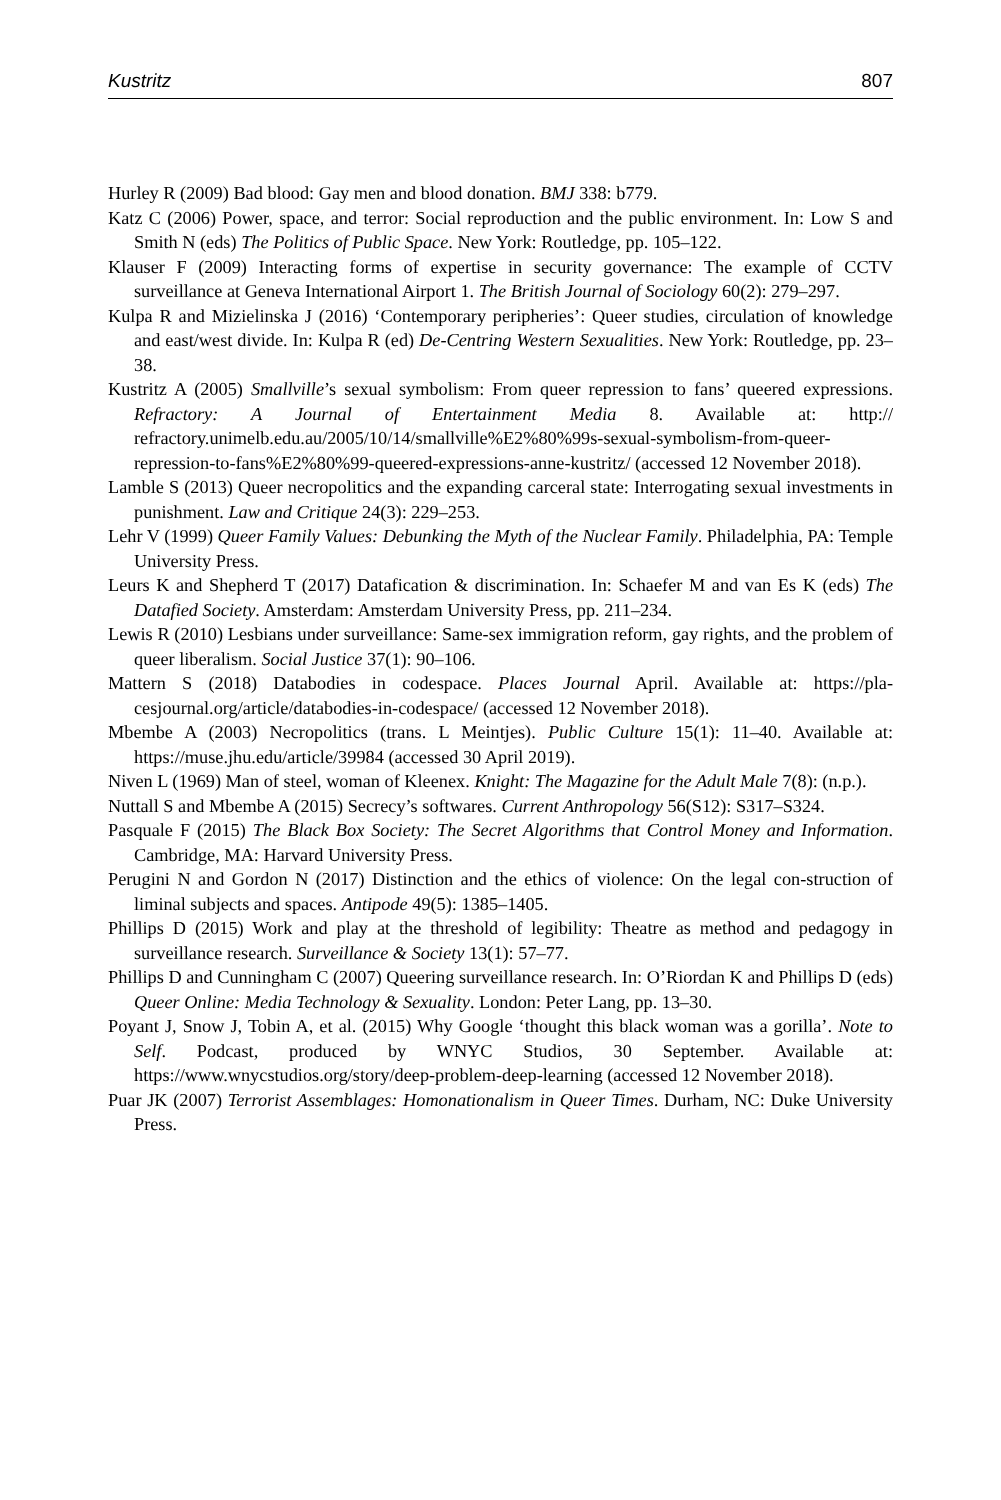Kustritz 807
Hurley R (2009) Bad blood: Gay men and blood donation. BMJ 338: b779.
Katz C (2006) Power, space, and terror: Social reproduction and the public environment. In: Low S and Smith N (eds) The Politics of Public Space. New York: Routledge, pp. 105–122.
Klauser F (2009) Interacting forms of expertise in security governance: The example of CCTV surveillance at Geneva International Airport 1. The British Journal of Sociology 60(2): 279–297.
Kulpa R and Mizielinska J (2016) ‘Contemporary peripheries’: Queer studies, circulation of knowledge and east/west divide. In: Kulpa R (ed) De-Centring Western Sexualities. New York: Routledge, pp. 23–38.
Kustritz A (2005) Smallville’s sexual symbolism: From queer repression to fans’ queered expressions. Refractory: A Journal of Entertainment Media 8. Available at: http:// refractory.unimelb.edu.au/2005/10/14/smallville%E2%80%99s-sexual-symbolism-from-queer-repression-to-fans%E2%80%99-queered-expressions-anne-kustritz/ (accessed 12 November 2018).
Lamble S (2013) Queer necropolitics and the expanding carceral state: Interrogating sexual investments in punishment. Law and Critique 24(3): 229–253.
Lehr V (1999) Queer Family Values: Debunking the Myth of the Nuclear Family. Philadelphia, PA: Temple University Press.
Leurs K and Shepherd T (2017) Datafication & discrimination. In: Schaefer M and van Es K (eds) The Datafied Society. Amsterdam: Amsterdam University Press, pp. 211–234.
Lewis R (2010) Lesbians under surveillance: Same-sex immigration reform, gay rights, and the problem of queer liberalism. Social Justice 37(1): 90–106.
Mattern S (2018) Databodies in codespace. Places Journal April. Available at: https://pla-cesjournal.org/article/databodies-in-codespace/ (accessed 12 November 2018).
Mbembe A (2003) Necropolitics (trans. L Meintjes). Public Culture 15(1): 11–40. Available at: https://muse.jhu.edu/article/39984 (accessed 30 April 2019).
Niven L (1969) Man of steel, woman of Kleenex. Knight: The Magazine for the Adult Male 7(8): (n.p.).
Nuttall S and Mbembe A (2015) Secrecy’s softwares. Current Anthropology 56(S12): S317–S324.
Pasquale F (2015) The Black Box Society: The Secret Algorithms that Control Money and Information. Cambridge, MA: Harvard University Press.
Perugini N and Gordon N (2017) Distinction and the ethics of violence: On the legal con-struction of liminal subjects and spaces. Antipode 49(5): 1385–1405.
Phillips D (2015) Work and play at the threshold of legibility: Theatre as method and pedagogy in surveillance research. Surveillance & Society 13(1): 57–77.
Phillips D and Cunningham C (2007) Queering surveillance research. In: O’Riordan K and Phillips D (eds) Queer Online: Media Technology & Sexuality. London: Peter Lang, pp. 13–30.
Poyant J, Snow J, Tobin A, et al. (2015) Why Google ‘thought this black woman was a gorilla’. Note to Self. Podcast, produced by WNYC Studios, 30 September. Available at: https://www.wnycstudios.org/story/deep-problem-deep-learning (accessed 12 November 2018).
Puar JK (2007) Terrorist Assemblages: Homonationalism in Queer Times. Durham, NC: Duke University Press.